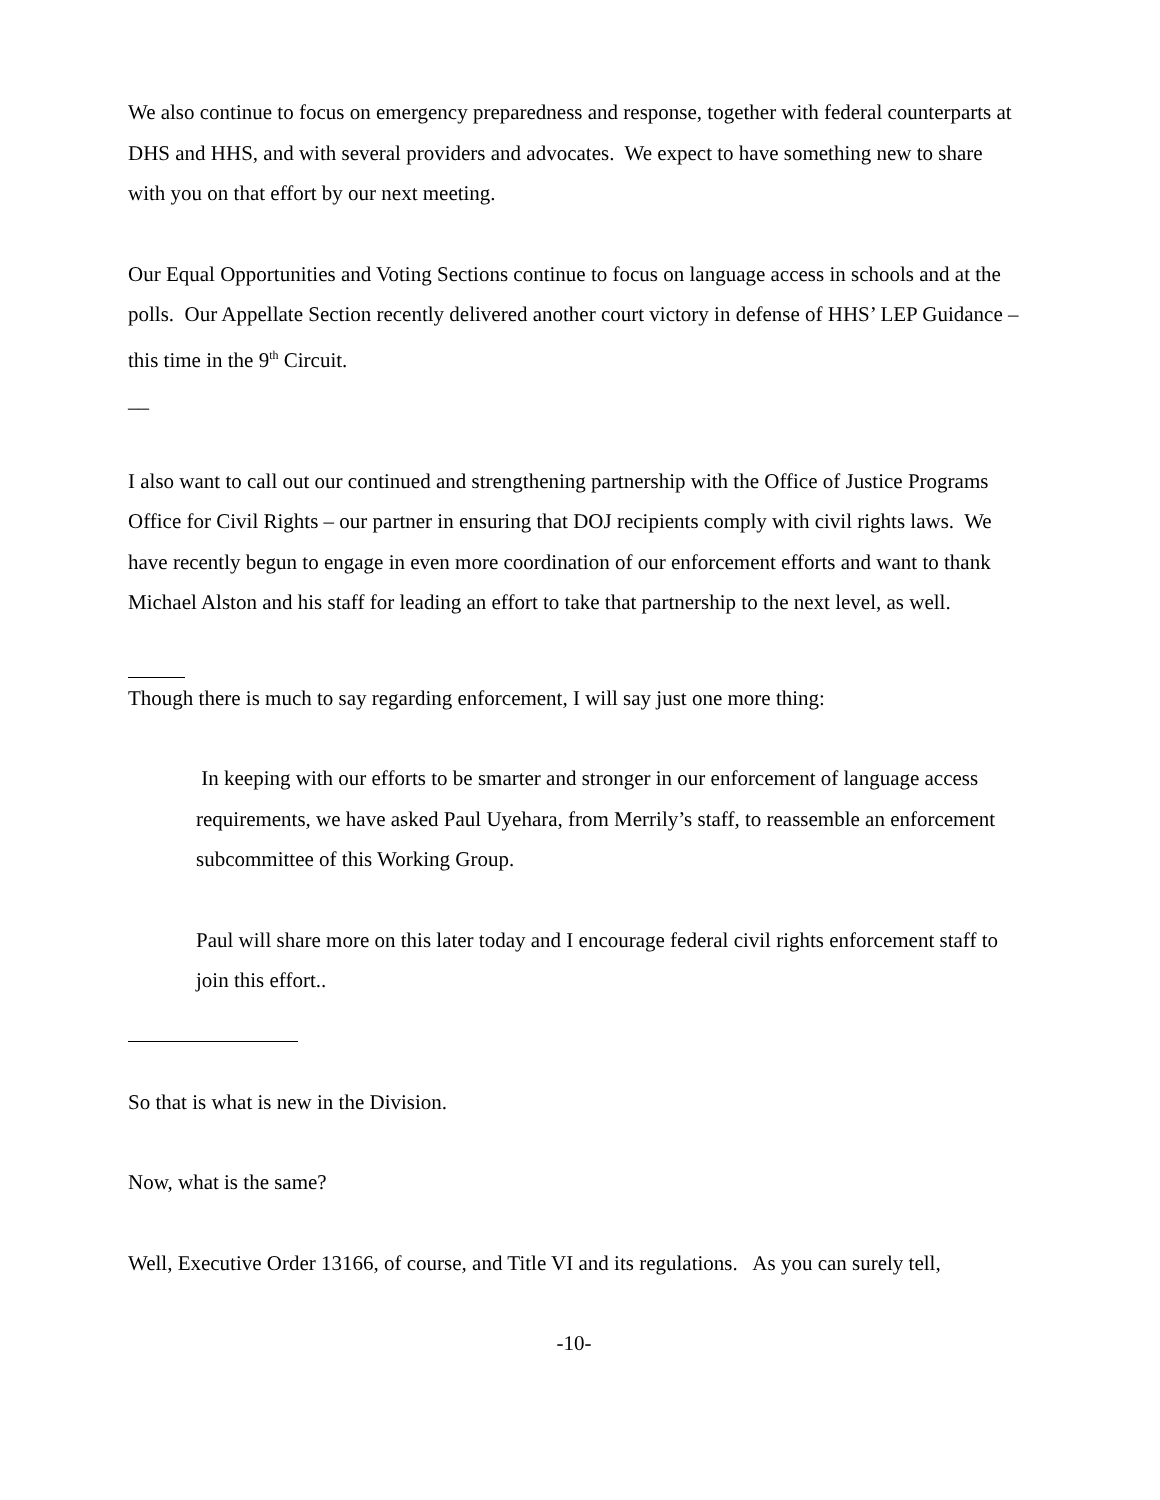We also continue to focus on emergency preparedness and response, together with federal counterparts at DHS and HHS, and with several providers and advocates. We expect to have something new to share with you on that effort by our next meeting.
Our Equal Opportunities and Voting Sections continue to focus on language access in schools and at the polls. Our Appellate Section recently delivered another court victory in defense of HHS’ LEP Guidance – this time in the 9<sup>th</sup> Circuit.
__
I also want to call out our continued and strengthening partnership with the Office of Justice Programs Office for Civil Rights – our partner in ensuring that DOJ recipients comply with civil rights laws. We have recently begun to engage in even more coordination of our enforcement efforts and want to thank Michael Alston and his staff for leading an effort to take that partnership to the next level, as well.
Though there is much to say regarding enforcement, I will say just one more thing:
In keeping with our efforts to be smarter and stronger in our enforcement of language access requirements, we have asked Paul Uyehara, from Merrily’s staff, to reassemble an enforcement subcommittee of this Working Group.
Paul will share more on this later today and I encourage federal civil rights enforcement staff to join this effort..
So that is what is new in the Division.
Now, what is the same?
Well, Executive Order 13166, of course, and Title VI and its regulations. As you can surely tell,
-10-